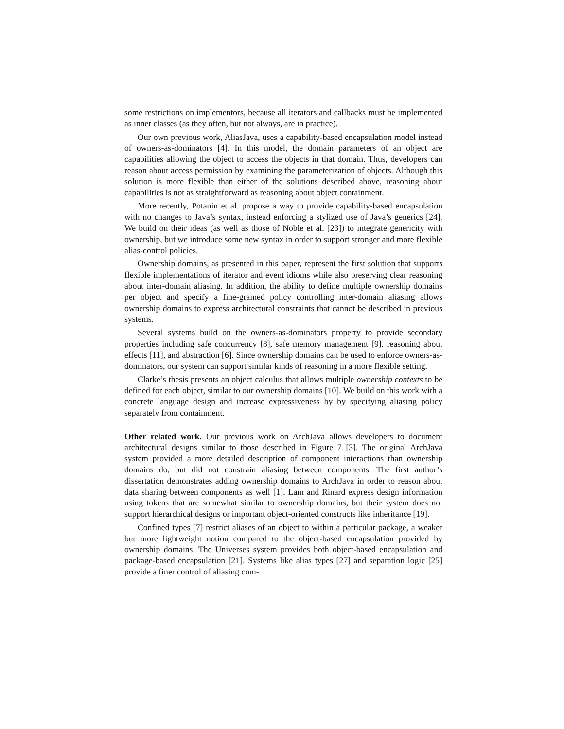some restrictions on implementors, because all iterators and callbacks must be implemented as inner classes (as they often, but not always, are in practice).
Our own previous work, AliasJava, uses a capability-based encapsulation model instead of owners-as-dominators [4]. In this model, the domain parameters of an object are capabilities allowing the object to access the objects in that domain. Thus, developers can reason about access permission by examining the parameterization of objects. Although this solution is more flexible than either of the solutions described above, reasoning about capabilities is not as straightforward as reasoning about object containment.
More recently, Potanin et al. propose a way to provide capability-based encapsulation with no changes to Java’s syntax, instead enforcing a stylized use of Java’s generics [24]. We build on their ideas (as well as those of Noble et al. [23]) to integrate genericity with ownership, but we introduce some new syntax in order to support stronger and more flexible alias-control policies.
Ownership domains, as presented in this paper, represent the first solution that supports flexible implementations of iterator and event idioms while also preserving clear reasoning about inter-domain aliasing. In addition, the ability to define multiple ownership domains per object and specify a fine-grained policy controlling inter-domain aliasing allows ownership domains to express architectural constraints that cannot be described in previous systems.
Several systems build on the owners-as-dominators property to provide secondary properties including safe concurrency [8], safe memory management [9], reasoning about effects [11], and abstraction [6]. Since ownership domains can be used to enforce owners-as-dominators, our system can support similar kinds of reasoning in a more flexible setting.
Clarke’s thesis presents an object calculus that allows multiple ownership contexts to be defined for each object, similar to our ownership domains [10]. We build on this work with a concrete language design and increase expressiveness by by specifying aliasing policy separately from containment.
Other related work. Our previous work on ArchJava allows developers to document architectural designs similar to those described in Figure 7 [3]. The original ArchJava system provided a more detailed description of component interactions than ownership domains do, but did not constrain aliasing between components. The first author’s dissertation demonstrates adding ownership domains to ArchJava in order to reason about data sharing between components as well [1]. Lam and Rinard express design information using tokens that are somewhat similar to ownership domains, but their system does not support hierarchical designs or important object-oriented constructs like inheritance [19].
Confined types [7] restrict aliases of an object to within a particular package, a weaker but more lightweight notion compared to the object-based encapsulation provided by ownership domains. The Universes system provides both object-based encapsulation and package-based encapsulation [21]. Systems like alias types [27] and separation logic [25] provide a finer control of aliasing com-